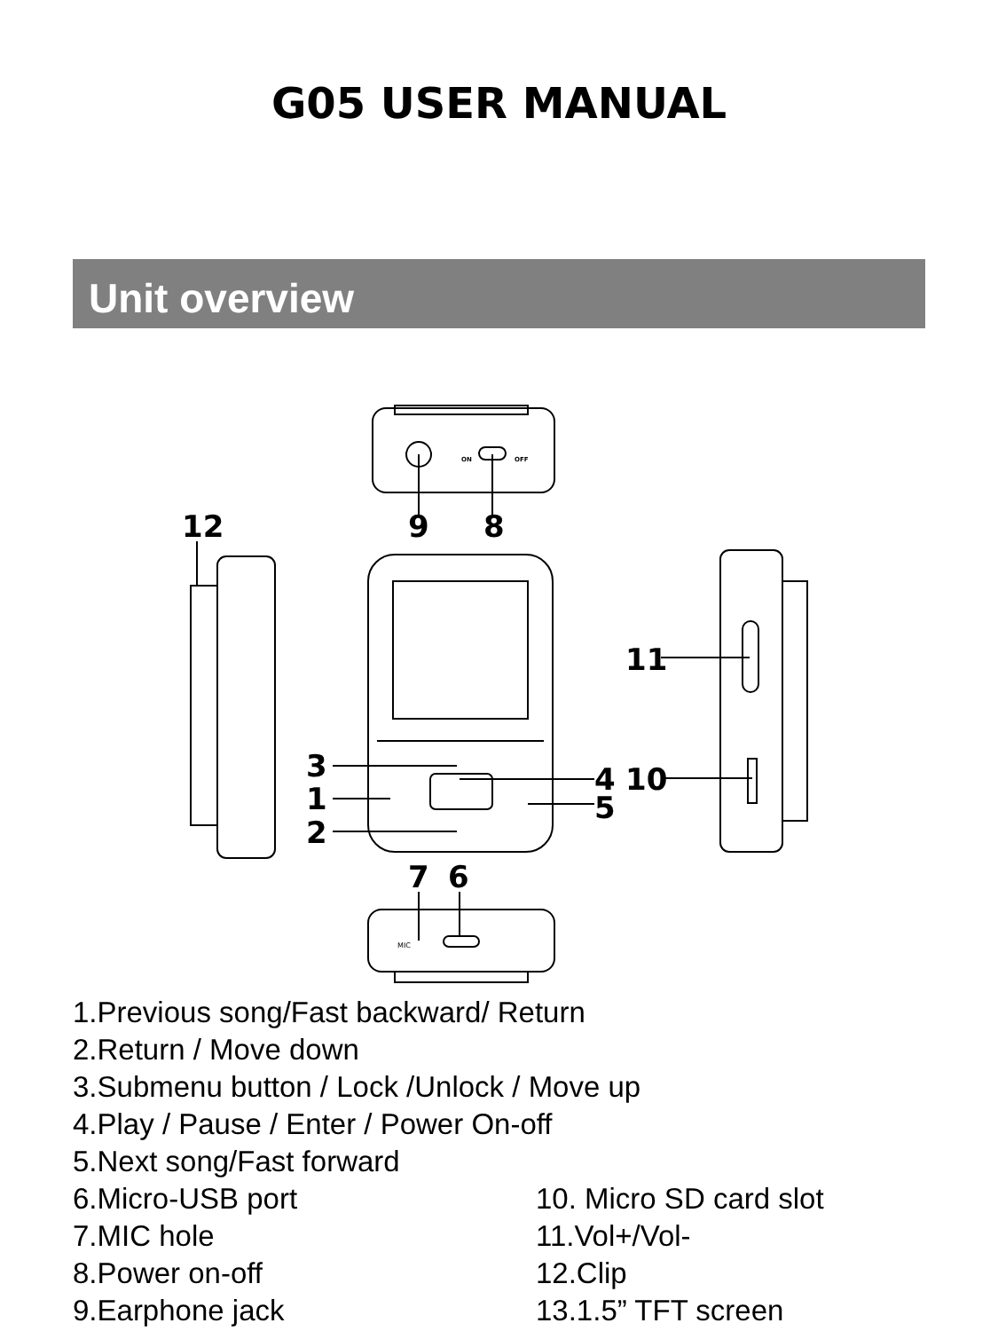G05 USER MANUAL
Unit overview
12
9
8
11
10
3
1
2
4
5
7
6
ON
OFF
MIC
1.Previous song/Fast backward/ Return
2.Return / Move down
3.Submenu button / Lock /Unlock / Move up
4.Play / Pause / Enter / Power On-off
5.Next song/Fast forward
6.Micro-USB port 10. Micro SD card slot
7.MIC hole 11.Vol+/Vol-
8.Power on-off 12.Clip
9.Earphone jack 13.1.5” TFT screen